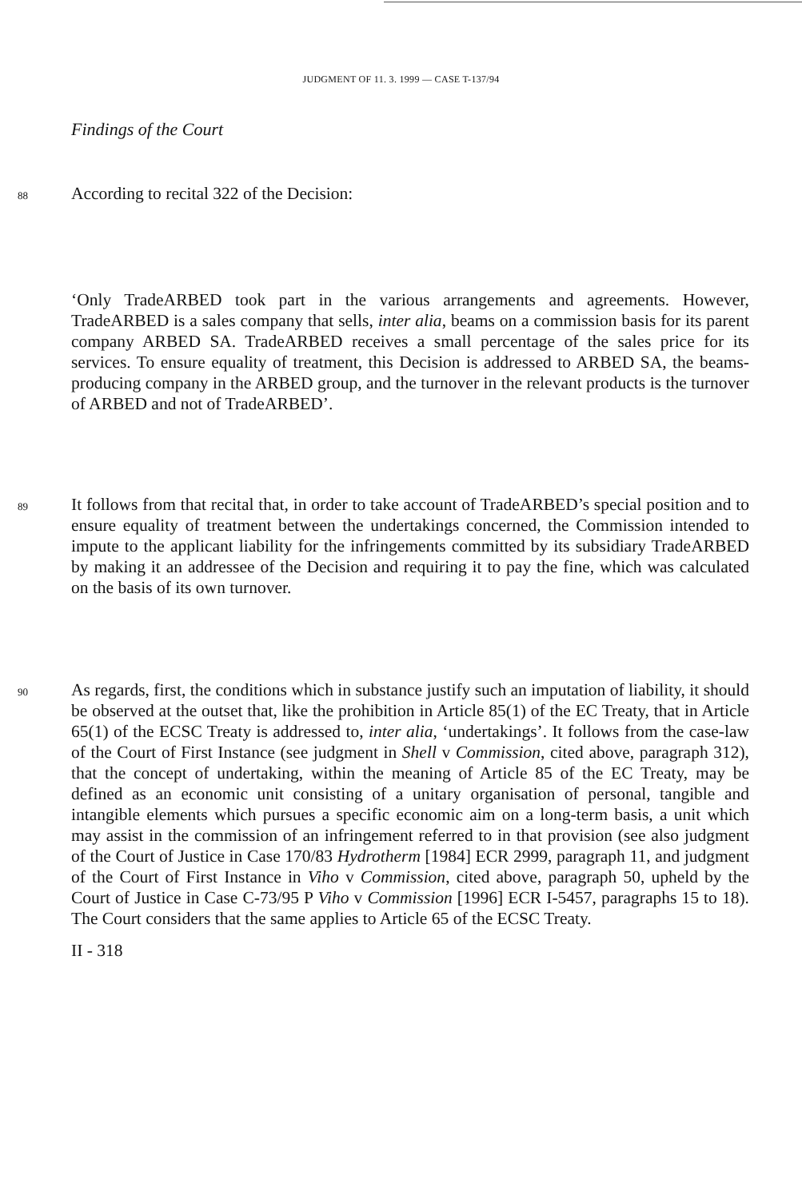JUDGMENT OF 11. 3. 1999 — CASE T-137/94
Findings of the Court
88 According to recital 322 of the Decision:
‘Only TradeARBED took part in the various arrangements and agreements. However, TradeARBED is a sales company that sells, inter alia, beams on a commission basis for its parent company ARBED SA. TradeARBED receives a small percentage of the sales price for its services. To ensure equality of treatment, this Decision is addressed to ARBED SA, the beams-producing company in the ARBED group, and the turnover in the relevant products is the turnover of ARBED and not of TradeARBED’.
89 It follows from that recital that, in order to take account of TradeARBED’s special position and to ensure equality of treatment between the undertakings concerned, the Commission intended to impute to the applicant liability for the infringements committed by its subsidiary TradeARBED by making it an addressee of the Decision and requiring it to pay the fine, which was calculated on the basis of its own turnover.
90 As regards, first, the conditions which in substance justify such an imputation of liability, it should be observed at the outset that, like the prohibition in Article 85(1) of the EC Treaty, that in Article 65(1) of the ECSC Treaty is addressed to, inter alia, ‘undertakings’. It follows from the case-law of the Court of First Instance (see judgment in Shell v Commission, cited above, paragraph 312), that the concept of undertaking, within the meaning of Article 85 of the EC Treaty, may be defined as an economic unit consisting of a unitary organisation of personal, tangible and intangible elements which pursues a specific economic aim on a long-term basis, a unit which may assist in the commission of an infringement referred to in that provision (see also judgment of the Court of Justice in Case 170/83 Hydrotherm [1984] ECR 2999, paragraph 11, and judgment of the Court of First Instance in Viho v Commission, cited above, paragraph 50, upheld by the Court of Justice in Case C-73/95 P Viho v Commission [1996] ECR I-5457, paragraphs 15 to 18). The Court considers that the same applies to Article 65 of the ECSC Treaty.
II - 318